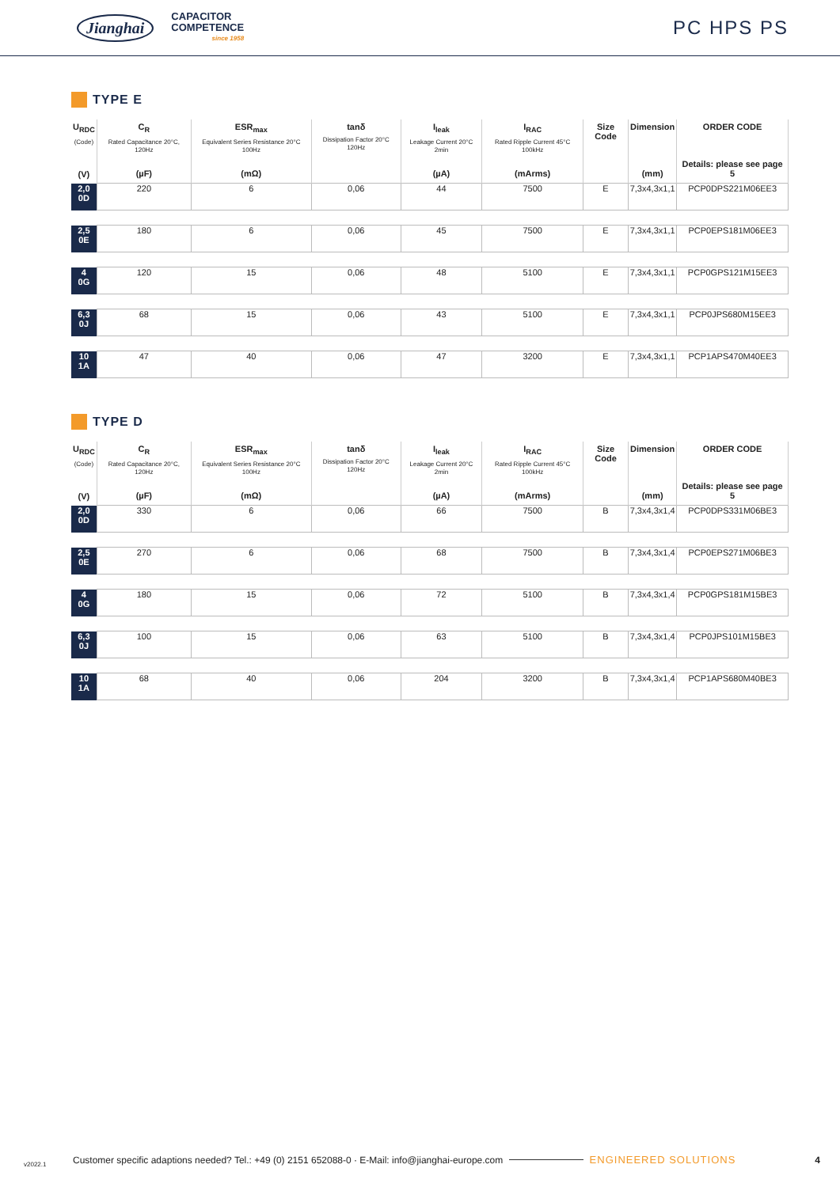Jianghai
CAPACITOR
COMPETENCE
since 1958
PC HPS PS
TYPE E
| U<sub>RDC</sub> (Code) | C<sub>R</sub> Rated Capacitance 20°C, 120Hz | ESR<sub>max</sub> Equivalent Series Resistance 20°C 100Hz | tanδ Dissipation Factor 20°C 120Hz | I<sub>leak</sub> Leakage Current 20°C 2min | I<sub>RAC</sub> Rated Ripple Current 45°C 100kHz | Size Code | Dimension | ORDER CODE |
| --- | --- | --- | --- | --- | --- | --- | --- | --- |
| (V) | (µF) | (mΩ) | | (µA) | (mArms) | | (mm) | Details: please see page 5 |
| 2,0 0D | 220 | 6 | 0,06 | 44 | 7500 | E | 7,3x4,3x1,1 | PCP0DPS221M06EE3 |
| 2,5 0E | 180 | 6 | 0,06 | 45 | 7500 | E | 7,3x4,3x1,1 | PCP0EPS181M06EE3 |
| 4 0G | 120 | 15 | 0,06 | 48 | 5100 | E | 7,3x4,3x1,1 | PCP0GPS121M15EE3 |
| 6,3 0J | 68 | 15 | 0,06 | 43 | 5100 | E | 7,3x4,3x1,1 | PCP0JPS680M15EE3 |
| 10 1A | 47 | 40 | 0,06 | 47 | 3200 | E | 7,3x4,3x1,1 | PCP1APS470M40EE3 |
TYPE D
| U<sub>RDC</sub> (Code) | C<sub>R</sub> Rated Capacitance 20°C, 120Hz | ESR<sub>max</sub> Equivalent Series Resistance 20°C 100Hz | tanδ Dissipation Factor 20°C 120Hz | I<sub>leak</sub> Leakage Current 20°C 2min | I<sub>RAC</sub> Rated Ripple Current 45°C 100kHz | Size Code | Dimension | ORDER CODE |
| --- | --- | --- | --- | --- | --- | --- | --- | --- |
| (V) | (µF) | (mΩ) | | (µA) | (mArms) | | (mm) | Details: please see page 5 |
| 2,0 0D | 330 | 6 | 0,06 | 66 | 7500 | B | 7,3x4,3x1,4 | PCP0DPS331M06BE3 |
| 2,5 0E | 270 | 6 | 0,06 | 68 | 7500 | B | 7,3x4,3x1,4 | PCP0EPS271M06BE3 |
| 4 0G | 180 | 15 | 0,06 | 72 | 5100 | B | 7,3x4,3x1,4 | PCP0GPS181M15BE3 |
| 6,3 0J | 100 | 15 | 0,06 | 63 | 5100 | B | 7,3x4,3x1,4 | PCP0JPS101M15BE3 |
| 10 1A | 68 | 40 | 0,06 | 204 | 3200 | B | 7,3x4,3x1,4 | PCP1APS680M40BE3 |
v2022.1 Customer specific adaptions needed? Tel.: +49 (0) 2151 652088-0 · E-Mail: info@jianghai-europe.com ENGINEERED SOLUTIONS 4